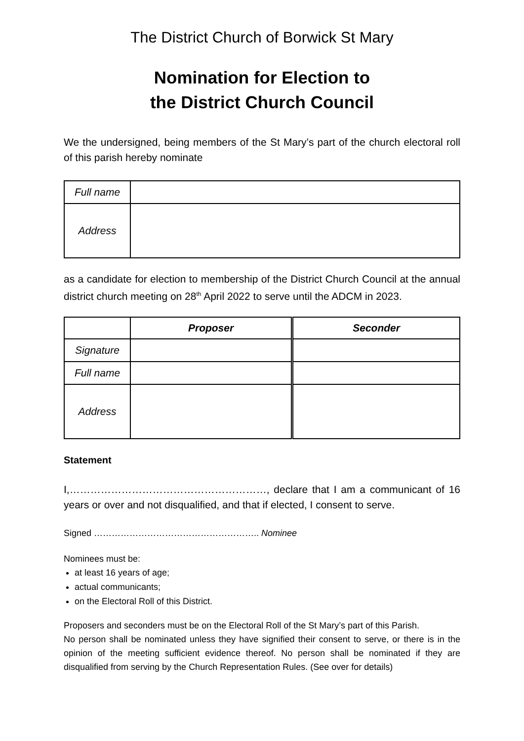The District Church of Borwick St Mary
Nomination for Election to
the District Church Council
We the undersigned, being members of the St Mary’s part of the church electoral roll of this parish hereby nominate
| Full name | |
| Address | |
as a candidate for election to membership of the District Church Council at the annual district church meeting on 28<sup>th</sup> April 2022 to serve until the ADCM in 2023.
| | Proposer | Seconder |
| Signature | | |
| Full name | | |
| Address | | |
Statement
I,…………………………………………………, declare that I am a communicant of 16 years or over and not disqualified, and that if elected, I consent to serve.
Signed ……………………………………………….. Nominee
Nominees must be:
at least 16 years of age;
actual communicants;
on the Electoral Roll of this District.
Proposers and seconders must be on the Electoral Roll of the St Mary’s part of this Parish.
No person shall be nominated unless they have signified their consent to serve, or there is in the opinion of the meeting sufficient evidence thereof. No person shall be nominated if they are disqualified from serving by the Church Representation Rules. (See over for details)